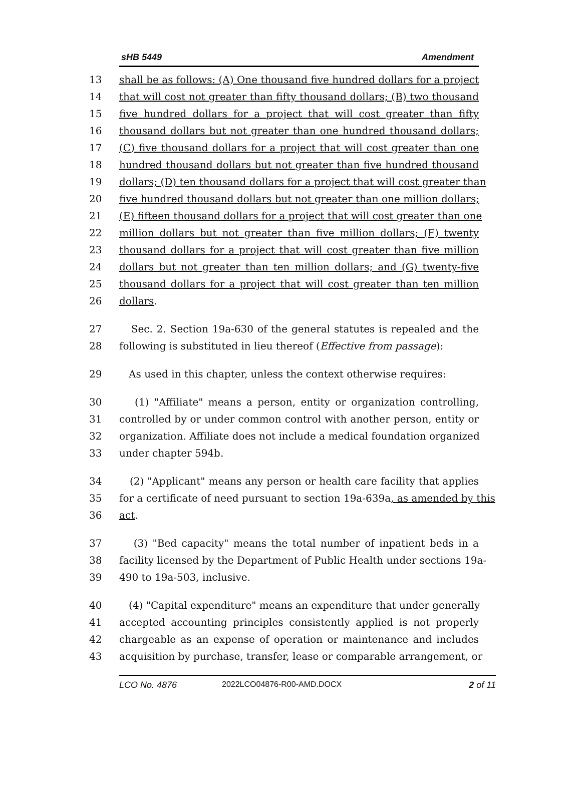sHB 5449 Amendment
13 shall be as follows: (A) One thousand five hundred dollars for a project
14 that will cost not greater than fifty thousand dollars; (B) two thousand
15 five hundred dollars for a project that will cost greater than fifty
16 thousand dollars but not greater than one hundred thousand dollars;
17 (C) five thousand dollars for a project that will cost greater than one
18 hundred thousand dollars but not greater than five hundred thousand
19 dollars; (D) ten thousand dollars for a project that will cost greater than
20 five hundred thousand dollars but not greater than one million dollars;
21 (E) fifteen thousand dollars for a project that will cost greater than one
22 million dollars but not greater than five million dollars; (F) twenty
23 thousand dollars for a project that will cost greater than five million
24 dollars but not greater than ten million dollars; and (G) twenty-five
25 thousand dollars for a project that will cost greater than ten million
26 dollars.
27 Sec. 2. Section 19a-630 of the general statutes is repealed and the
28 following is substituted in lieu thereof (Effective from passage):
29 As used in this chapter, unless the context otherwise requires:
30 (1) "Affiliate" means a person, entity or organization controlling,
31 controlled by or under common control with another person, entity or
32 organization. Affiliate does not include a medical foundation organized
33 under chapter 594b.
34 (2) "Applicant" means any person or health care facility that applies
35 for a certificate of need pursuant to section 19a-639a, as amended by this
36 act.
37 (3) "Bed capacity" means the total number of inpatient beds in a
38 facility licensed by the Department of Public Health under sections 19a-
39 490 to 19a-503, inclusive.
40 (4) "Capital expenditure" means an expenditure that under generally
41 accepted accounting principles consistently applied is not properly
42 chargeable as an expense of operation or maintenance and includes
43 acquisition by purchase, transfer, lease or comparable arrangement, or
LCO No. 4876 2022LCO04876-R00-AMD.DOCX 2 of 11